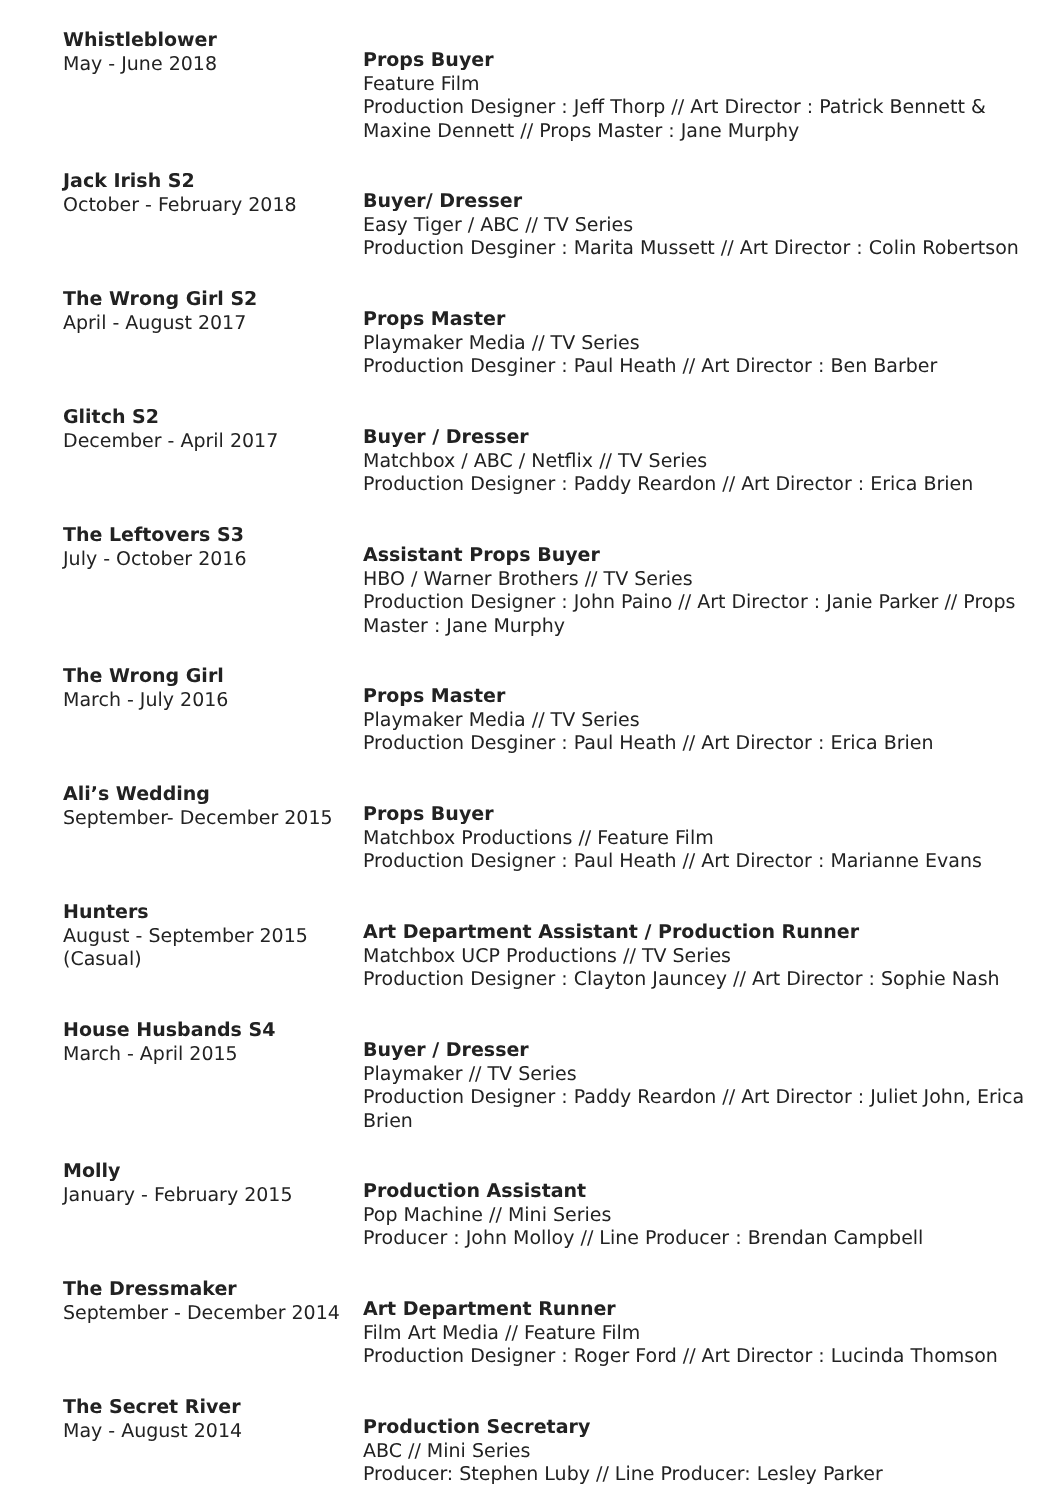Whistleblower
May - June 2018
Props Buyer
Feature Film
Production Designer : Jeff Thorp // Art Director : Patrick Bennett & Maxine Dennett // Props Master : Jane Murphy
Jack Irish S2
October - February 2018
Buyer/ Dresser
Easy Tiger / ABC // TV Series
Production Desginer : Marita Mussett // Art Director : Colin Robertson
The Wrong Girl S2
April - August 2017
Props Master
Playmaker Media // TV Series
Production Desginer : Paul Heath // Art Director : Ben Barber
Glitch S2
December - April 2017
Buyer / Dresser
Matchbox / ABC / Netflix // TV Series
Production Designer : Paddy Reardon // Art Director : Erica Brien
The Leftovers S3
July - October 2016
Assistant Props Buyer
HBO / Warner Brothers // TV Series
Production Designer : John Paino // Art Director : Janie Parker // Props Master : Jane Murphy
The Wrong Girl
March - July 2016
Props Master
Playmaker Media // TV Series
Production Desginer : Paul Heath // Art Director : Erica Brien
Ali’s Wedding
September- December 2015
Props Buyer
Matchbox Productions // Feature Film
Production Designer : Paul Heath // Art Director : Marianne Evans
Hunters
August - September 2015
(Casual)
Art Department Assistant / Production Runner
Matchbox UCP Productions // TV Series
Production Designer : Clayton Jauncey // Art Director : Sophie Nash
House Husbands S4
March - April 2015
Buyer / Dresser
Playmaker // TV Series
Production Designer : Paddy Reardon // Art Director : Juliet John, Erica Brien
Molly
January - February 2015
Production Assistant
Pop Machine // Mini Series
Producer : John Molloy // Line Producer : Brendan Campbell
The Dressmaker
September - December 2014
Art Department Runner
Film Art Media // Feature Film
Production Designer : Roger Ford // Art Director : Lucinda Thomson
The Secret River
May - August 2014
Production Secretary
ABC // Mini Series
Producer: Stephen Luby // Line Producer: Lesley Parker